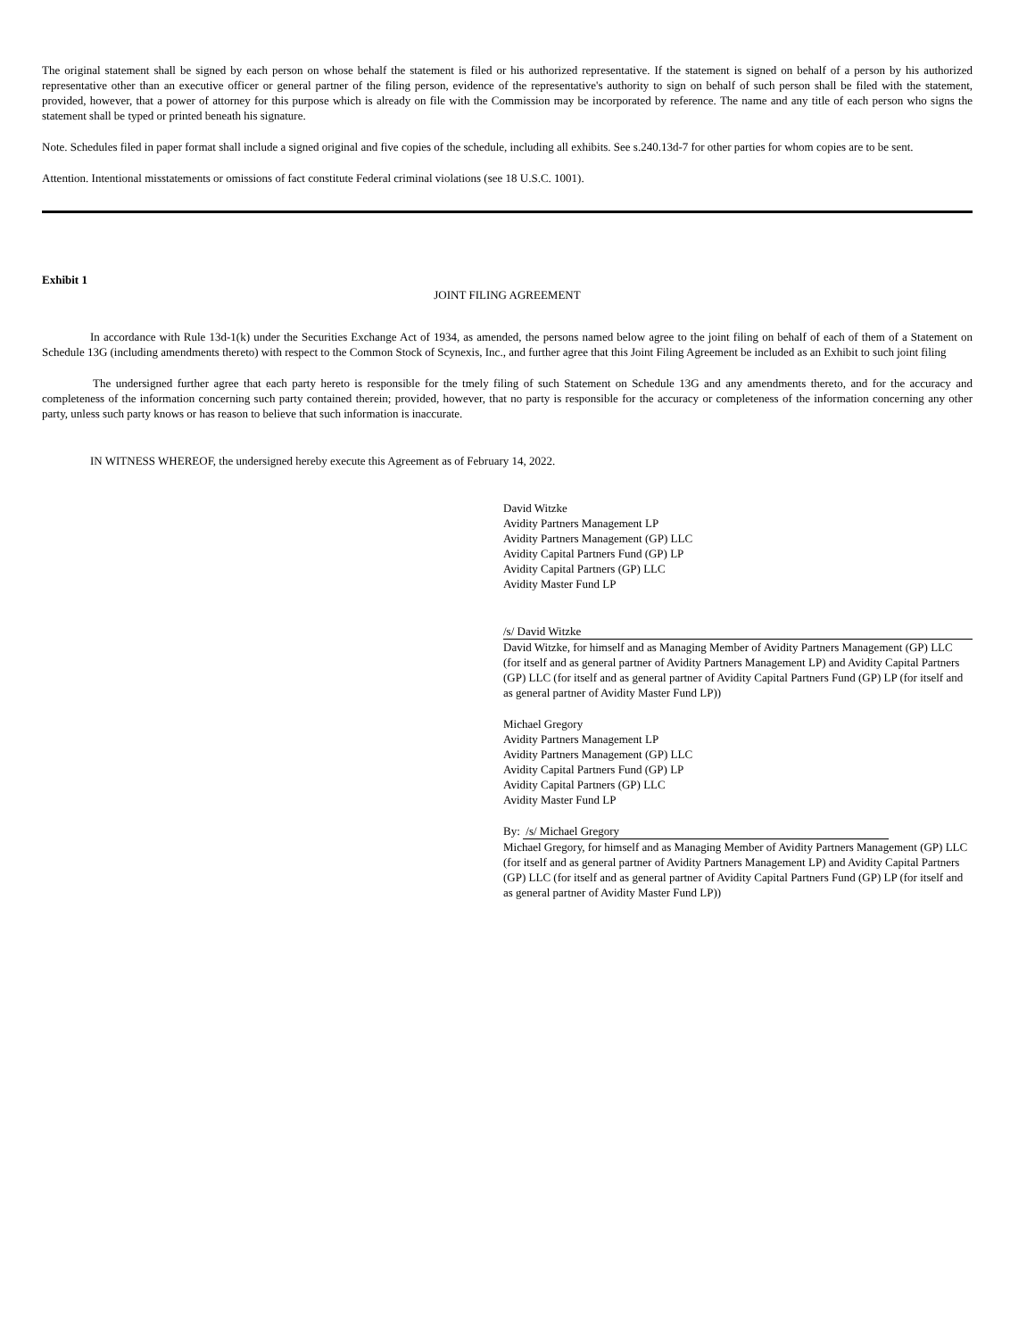The original statement shall be signed by each person on whose behalf the statement is filed or his authorized representative. If the statement is signed on behalf of a person by his authorized representative other than an executive officer or general partner of the filing person, evidence of the representative's authority to sign on behalf of such person shall be filed with the statement, provided, however, that a power of attorney for this purpose which is already on file with the Commission may be incorporated by reference. The name and any title of each person who signs the statement shall be typed or printed beneath his signature.
Note. Schedules filed in paper format shall include a signed original and five copies of the schedule, including all exhibits. See s.240.13d-7 for other parties for whom copies are to be sent.
Attention. Intentional misstatements or omissions of fact constitute Federal criminal violations (see 18 U.S.C. 1001).
Exhibit 1
JOINT FILING AGREEMENT
In accordance with Rule 13d-1(k) under the Securities Exchange Act of 1934, as amended, the persons named below agree to the joint filing on behalf of each of them of a Statement on Schedule 13G (including amendments thereto) with respect to the Common Stock of Scynexis, Inc., and further agree that this Joint Filing Agreement be included as an Exhibit to such joint filing
The undersigned further agree that each party hereto is responsible for the tmely filing of such Statement on Schedule 13G and any amendments thereto, and for the accuracy and completeness of the information concerning such party contained therein; provided, however, that no party is responsible for the accuracy or completeness of the information concerning any other party, unless such party knows or has reason to believe that such information is inaccurate.
IN WITNESS WHEREOF, the undersigned hereby execute this Agreement as of February 14, 2022.
David Witzke
Avidity Partners Management LP
Avidity Partners Management (GP) LLC
Avidity Capital Partners Fund (GP) LP
Avidity Capital Partners (GP) LLC
Avidity Master Fund LP
/s/ David Witzke
David Witzke, for himself and as Managing Member of Avidity Partners Management (GP) LLC (for itself and as general partner of Avidity Partners Management LP) and Avidity Capital Partners (GP) LLC (for itself and as general partner of Avidity Capital Partners Fund (GP) LP (for itself and as general partner of Avidity Master Fund LP))
Michael Gregory
Avidity Partners Management LP
Avidity Partners Management (GP) LLC
Avidity Capital Partners Fund (GP) LP
Avidity Capital Partners (GP) LLC
Avidity Master Fund LP
By: /s/ Michael Gregory
Michael Gregory, for himself and as Managing Member of Avidity Partners Management (GP) LLC (for itself and as general partner of Avidity Partners Management LP) and Avidity Capital Partners (GP) LLC (for itself and as general partner of Avidity Capital Partners Fund (GP) LP (for itself and as general partner of Avidity Master Fund LP))